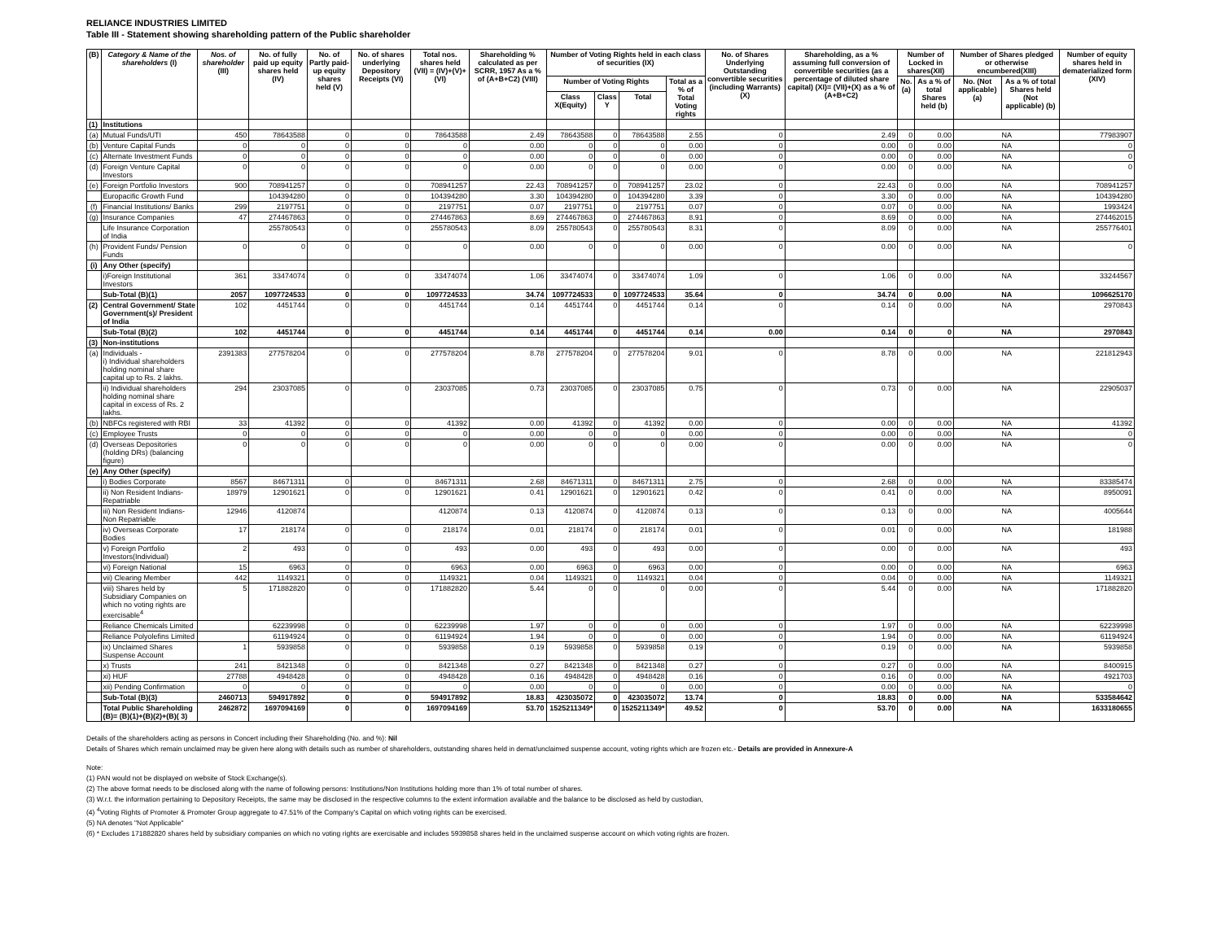RELIANCE INDUSTRIES LIMITED
Table III - Statement showing shareholding pattern of the Public shareholder
| (B) | Category & Name of the shareholders (I) | Nos. of shareholder (III) | No. of fully paid up equity shares held (IV) | No. of Partly paid-up equity shares held (V) | No. of shares underlying Depository Receipts (VI) | Total nos. shares held (VII) = (IV)+(V)+ (VI) | Shareholding % calculated as per SCRR, 1957 As a % of (A+B+C2) (VIII) | Number of Voting Rights held in each class of securities (IX) | | | | No. of Shares Underlying Outstanding convertible securities (including Warrants) (X) | Shareholding, as a % assuming full conversion of convertible securities (as a percentage of diluted share capital) (XI)= (VII)+(X) as a % of (A+B+C2) | Number of Locked in shares(XII) | | Number of Shares pledged or otherwise encumbered(XIII) | | Number of equity shares held in dematerialized form (XIV) |
| --- | --- | --- | --- | --- | --- | --- | --- | --- | --- | --- | --- | --- | --- | --- | --- | --- | --- | --- |
| | | | | | | | | Number of Voting Rights | | | Total as a % of Total Voting rights | | | No.(a) | As a % of total Shares held (b) | No. (Not applicable) (a) | As a % of total Shares held (Not applicable) (b) | |
| | | | | | | | | Class X(Equity) | Class Y | Total | | | | | | | | |
| (1) | Institutions | | | | | | | | | | | | | | | | | |
| (a) | Mutual Funds/UTI | 450 | 78643588 | 0 | 0 | 78643588 | 2.49 | 78643588 | 0 | 78643588 | 2.55 | 0 | 2.49 | 0 | 0.00 | NA | | 77983907 |
| (b) | Venture Capital Funds | 0 | 0 | 0 | 0 | 0 | 0.00 | 0 | 0 | 0 | 0.00 | 0 | 0.00 | 0 | 0.00 | NA | | 0 |
| (c) | Alternate Investment Funds | 0 | 0 | 0 | 0 | 0 | 0.00 | 0 | 0 | 0 | 0.00 | 0 | 0.00 | 0 | 0.00 | NA | | 0 |
| (d) | Foreign Venture Capital Investors | 0 | 0 | 0 | 0 | 0 | 0.00 | 0 | 0 | 0 | 0.00 | 0 | 0.00 | 0 | 0.00 | NA | | 0 |
| (e) | Foreign Portfolio Investors | 900 | 708941257 | 0 | 0 | 708941257 | 22.43 | 708941257 | 0 | 708941257 | 23.02 | 0 | 22.43 | 0 | 0.00 | NA | | 708941257 |
| | Europacific Growth Fund | | 104394280 | 0 | 0 | 104394280 | 3.30 | 104394280 | 0 | 104394280 | 3.39 | 0 | 3.30 | 0 | 0.00 | NA | | 104394280 |
| (f) | Financial Institutions/ Banks | 299 | 2197751 | 0 | 0 | 2197751 | 0.07 | 2197751 | 0 | 2197751 | 0.07 | 0 | 0.07 | 0 | 0.00 | NA | | 1993424 |
| (g) | Insurance Companies | 47 | 274467863 | 0 | 0 | 274467863 | 8.69 | 274467863 | 0 | 274467863 | 8.91 | 0 | 8.69 | 0 | 0.00 | NA | | 274462015 |
| | Life Insurance Corporation of India | | 255780543 | 0 | 0 | 255780543 | 8.09 | 255780543 | 0 | 255780543 | 8.31 | 0 | 8.09 | 0 | 0.00 | NA | | 255776401 |
| (h) | Provident Funds/ Pension Funds | 0 | 0 | 0 | 0 | 0 | 0.00 | 0 | 0 | 0 | 0.00 | 0 | 0.00 | 0 | 0.00 | NA | | 0 |
| (i) | Any Other (specify) | | | | | | | | | | | | | | | | | |
| | i)Foreign Institutional Investors | 361 | 33474074 | 0 | 0 | 33474074 | 1.06 | 33474074 | 0 | 33474074 | 1.09 | 0 | 1.06 | 0 | 0.00 | NA | | 33244567 |
| | Sub-Total (B)(1) | 2057 | 1097724533 | 0 | 0 | 1097724533 | 34.74 | 1097724533 | 0 | 1097724533 | 35.64 | 0 | 34.74 | 0 | 0.00 | NA | | 1096625170 |
| (2) | Central Government/ State Government(s)/ President of India | 102 | 4451744 | 0 | 0 | 4451744 | 0.14 | 4451744 | 0 | 4451744 | 0.14 | 0 | 0.14 | 0 | 0.00 | NA | | 2970843 |
| | Sub-Total (B)(2) | 102 | 4451744 | 0 | 0 | 4451744 | 0.14 | 4451744 | 0 | 4451744 | 0.14 | 0.00 | 0.14 | 0 | 0 | NA | | 2970843 |
| (3) | Non-institutions | | | | | | | | | | | | | | | | | |
| (a) | Individuals - i) Individual shareholders holding nominal share capital up to Rs. 2 lakhs. | 2391383 | 277578204 | 0 | 0 | 277578204 | 8.78 | 277578204 | 0 | 277578204 | 9.01 | 0 | 8.78 | 0 | 0.00 | NA | | 221812943 |
| | ii) Individual shareholders holding nominal share capital in excess of Rs. 2 lakhs. | 294 | 23037085 | 0 | 0 | 23037085 | 0.73 | 23037085 | 0 | 23037085 | 0.75 | 0 | 0.73 | 0 | 0.00 | NA | | 22905037 |
| (b) | NBFCs registered with RBI | 33 | 41392 | 0 | 0 | 41392 | 0.00 | 41392 | 0 | 41392 | 0.00 | 0 | 0.00 | 0 | 0.00 | NA | | 41392 |
| (c) | Employee Trusts | 0 | 0 | 0 | 0 | 0 | 0.00 | 0 | 0 | 0 | 0.00 | 0 | 0.00 | 0 | 0.00 | NA | | 0 |
| (d) | Overseas Depositories (holding DRs) (balancing figure) | 0 | 0 | 0 | 0 | 0 | 0.00 | 0 | 0 | 0 | 0.00 | 0 | 0.00 | 0 | 0.00 | NA | | 0 |
| (e) | Any Other (specify) | | | | | | | | | | | | | | | | | |
| | i) Bodies Corporate | 8567 | 84671311 | 0 | 0 | 84671311 | 2.68 | 84671311 | 0 | 84671311 | 2.75 | 0 | 2.68 | 0 | 0.00 | NA | | 83385474 |
| | ii) Non Resident Indians-Repatriable | 18979 | 12901621 | 0 | 0 | 12901621 | 0.41 | 12901621 | 0 | 12901621 | 0.42 | 0 | 0.41 | 0 | 0.00 | NA | | 8950091 |
| | iii) Non Resident Indians-Non Repatriable | 12946 | 4120874 | | | 4120874 | 0.13 | 4120874 | 0 | 4120874 | 0.13 | 0 | 0.13 | 0 | 0.00 | NA | | 4005644 |
| | iv) Overseas Corporate Bodies | 17 | 218174 | 0 | 0 | 218174 | 0.01 | 218174 | 0 | 218174 | 0.01 | 0 | 0.01 | 0 | 0.00 | NA | | 181988 |
| | v) Foreign Portfolio Investors(Individual) | 2 | 493 | 0 | 0 | 493 | 0.00 | 493 | 0 | 493 | 0.00 | 0 | 0.00 | 0 | 0.00 | NA | | 493 |
| | vi) Foreign National | 15 | 6963 | 0 | 0 | 6963 | 0.00 | 6963 | 0 | 6963 | 0.00 | 0 | 0.00 | 0 | 0.00 | NA | | 6963 |
| | vii) Clearing Member | 442 | 1149321 | 0 | 0 | 1149321 | 0.04 | 1149321 | 0 | 1149321 | 0.04 | 0 | 0.04 | 0 | 0.00 | NA | | 1149321 |
| | viii) Shares held by Subsidiary Companies on which no voting rights are exercisable<sup>4</sup> | 5 | 171882820 | 0 | 0 | 171882820 | 5.44 | 0 | 0 | 0 | 0.00 | 0 | 5.44 | 0 | 0.00 | NA | | 171882820 |
| | Reliance Chemicals Limited | | 62239998 | 0 | 0 | 62239998 | 1.97 | 0 | 0 | 0 | 0.00 | 0 | 1.97 | 0 | 0.00 | NA | | 62239998 |
| | Reliance Polyolefins Limited | | 61194924 | 0 | 0 | 61194924 | 1.94 | 0 | 0 | 0 | 0.00 | 0 | 1.94 | 0 | 0.00 | NA | | 61194924 |
| | ix) Unclaimed Shares Suspense Account | 1 | 5939858 | 0 | 0 | 5939858 | 0.19 | 5939858 | 0 | 5939858 | 0.19 | 0 | 0.19 | 0 | 0.00 | NA | | 5939858 |
| | x) Trusts | 241 | 8421348 | 0 | 0 | 8421348 | 0.27 | 8421348 | 0 | 8421348 | 0.27 | 0 | 0.27 | 0 | 0.00 | NA | | 8400915 |
| | xi) HUF | 27788 | 4948428 | 0 | 0 | 4948428 | 0.16 | 4948428 | 0 | 4948428 | 0.16 | 0 | 0.16 | 0 | 0.00 | NA | | 4921703 |
| | xii) Pending Confirmation | 0 | 0 | 0 | 0 | 0 | 0.00 | 0 | 0 | 0 | 0.00 | 0 | 0.00 | 0 | 0.00 | NA | | 0 |
| | Sub-Total (B)(3) | 2460713 | 594917892 | 0 | 0 | 594917892 | 18.83 | 423035072 | 0 | 423035072 | 13.74 | 0 | 18.83 | 0 | 0.00 | NA | | 533584642 |
| | Total Public Shareholding (B)= (B)(1)+(B)(2)+(B)( 3) | 2462872 | 1697094169 | 0 | 0 | 1697094169 | 53.70 | 1525211349* | 0 | 1525211349* | 49.52 | 0 | 53.70 | 0 | 0.00 | NA | | 1633180655 |
Details of the shareholders acting as persons in Concert including their Shareholding (No. and %): Nil
Details of Shares which remain unclaimed may be given here along with details such as number of shareholders, outstanding shares held in demat/unclaimed suspense account, voting rights which are frozen etc.- Details are provided in Annexure-A
Note:
(1) PAN would not be displayed on website of Stock Exchange(s).
(2) The above format needs to be disclosed along with the name of following persons: Institutions/Non Institutions holding more than 1% of total number of shares.
(3) W.r.t. the information pertaining to Depository Receipts, the same may be disclosed in the respective columns to the extent information available and the balance to be disclosed as held by custodian,
(4) <sup>4</sup>Voting Rights of Promoter & Promoter Group aggregate to 47.51% of the Company's Capital on which voting rights can be exercised.
(5) NA denotes "Not Applicable"
(6) * Excludes 171882820 shares held by subsidiary companies on which no voting rights are exercisable and includes 5939858 shares held in the unclaimed suspense account on which voting rights are frozen.